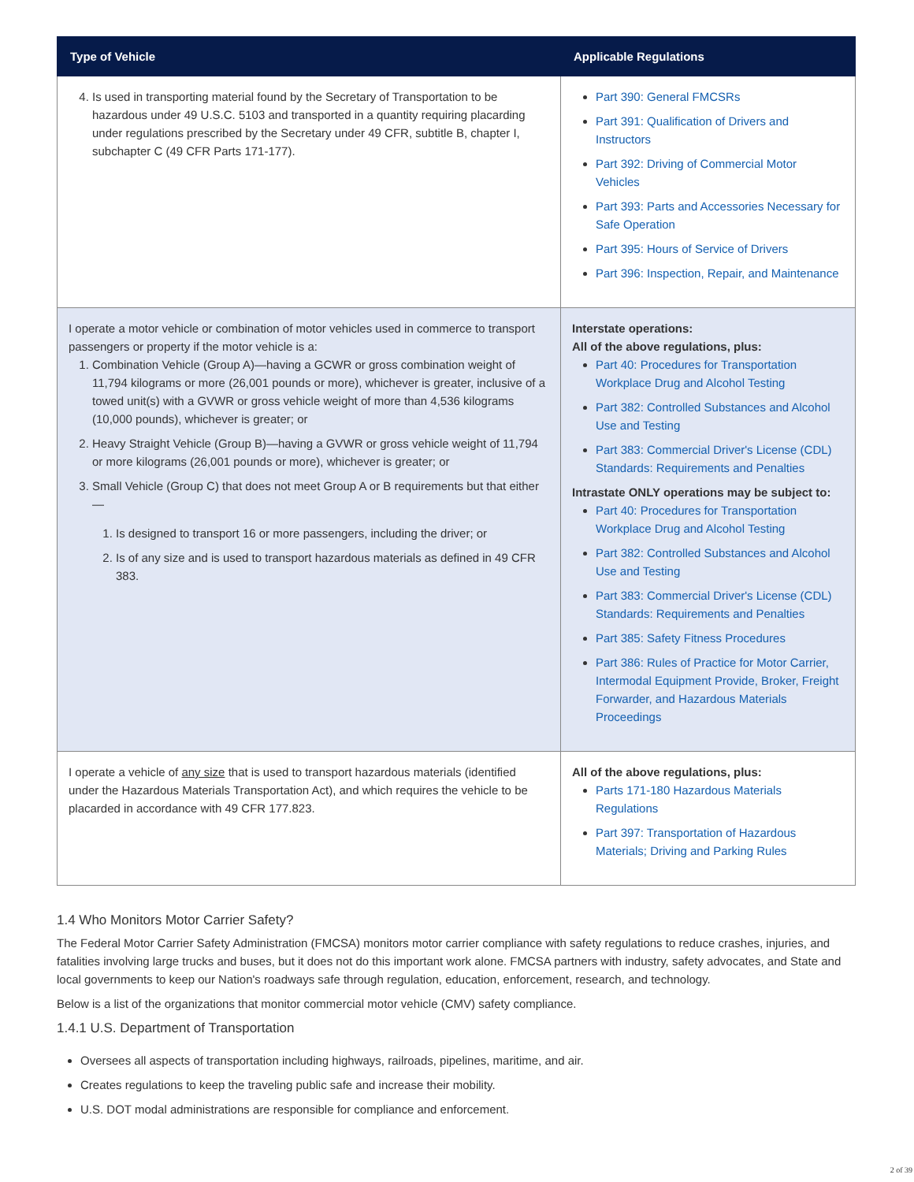| Type of Vehicle | Applicable Regulations |
| --- | --- |
| 4. Is used in transporting material found by the Secretary of Transportation to be hazardous under 49 U.S.C. 5103 and transported in a quantity requiring placarding under regulations prescribed by the Secretary under 49 CFR, subtitle B, chapter I, subchapter C (49 CFR Parts 171-177). | Part 390: General FMCSRs Part 391: Qualification of Drivers and Instructors Part 392: Driving of Commercial Motor Vehicles Part 393: Parts and Accessories Necessary for Safe Operation Part 395: Hours of Service of Drivers Part 396: Inspection, Repair, and Maintenance |
| I operate a motor vehicle or combination of motor vehicles used in commerce to transport passengers or property if the motor vehicle is a: 1. Combination Vehicle (Group A)—having a GCWR or gross combination weight of 11,794 kilograms or more (26,001 pounds or more), whichever is greater, inclusive of a towed unit(s) with a GVWR or gross vehicle weight of more than 4,536 kilograms (10,000 pounds), whichever is greater; or 2. Heavy Straight Vehicle (Group B)—having a GVWR or gross vehicle weight of 11,794 or more kilograms (26,001 pounds or more), whichever is greater; or 3. Small Vehicle (Group C) that does not meet Group A or B requirements but that either— 1. Is designed to transport 16 or more passengers, including the driver; or 2. Is of any size and is used to transport hazardous materials as defined in 49 CFR 383. | Interstate operations: All of the above regulations, plus: Part 40: Procedures for Transportation Workplace Drug and Alcohol Testing Part 382: Controlled Substances and Alcohol Use and Testing Part 383: Commercial Driver's License (CDL) Standards: Requirements and Penalties Intrastate ONLY operations may be subject to: Part 40: Procedures for Transportation Workplace Drug and Alcohol Testing Part 382: Controlled Substances and Alcohol Use and Testing Part 383: Commercial Driver's License (CDL) Standards: Requirements and Penalties Part 385: Safety Fitness Procedures Part 386: Rules of Practice for Motor Carrier, Intermodal Equipment Provide, Broker, Freight Forwarder, and Hazardous Materials Proceedings |
| I operate a vehicle of any size that is used to transport hazardous materials (identified under the Hazardous Materials Transportation Act), and which requires the vehicle to be placarded in accordance with 49 CFR 177.823. | All of the above regulations, plus: Parts 171-180 Hazardous Materials Regulations Part 397: Transportation of Hazardous Materials; Driving and Parking Rules |
1.4 Who Monitors Motor Carrier Safety?
The Federal Motor Carrier Safety Administration (FMCSA) monitors motor carrier compliance with safety regulations to reduce crashes, injuries, and fatalities involving large trucks and buses, but it does not do this important work alone. FMCSA partners with industry, safety advocates, and State and local governments to keep our Nation's roadways safe through regulation, education, enforcement, research, and technology.
Below is a list of the organizations that monitor commercial motor vehicle (CMV) safety compliance.
1.4.1 U.S. Department of Transportation
Oversees all aspects of transportation including highways, railroads, pipelines, maritime, and air.
Creates regulations to keep the traveling public safe and increase their mobility.
U.S. DOT modal administrations are responsible for compliance and enforcement.
2 of 39